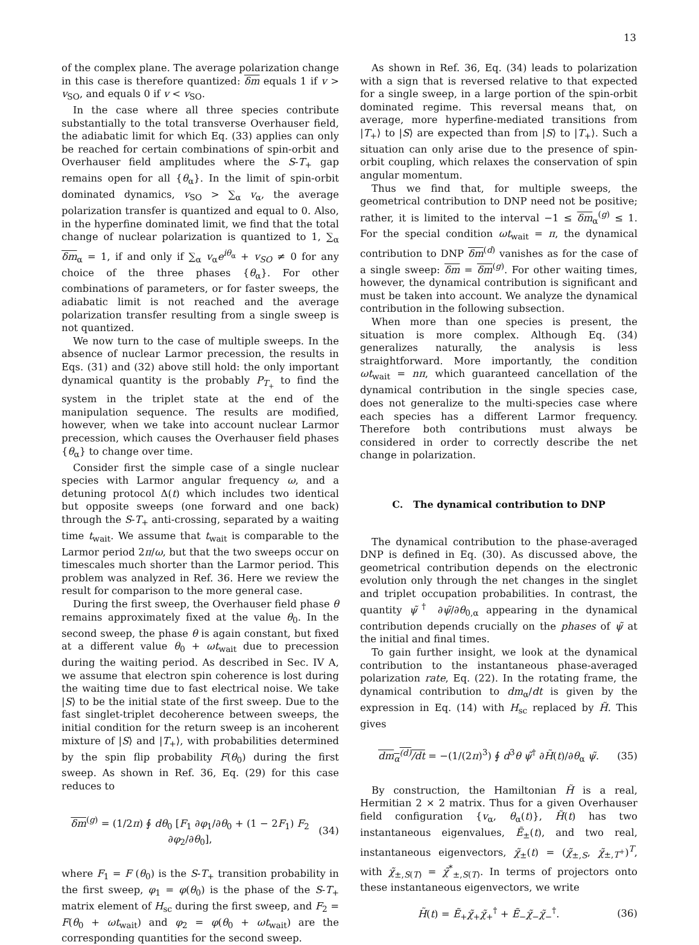13
of the complex plane. The average polarization change in this case is therefore quantized: δm equals 1 if v > v<sub>SO</sub>, and equals 0 if v < v<sub>SO</sub>.
In the case where all three species contribute substantially to the total transverse Overhauser field, the adiabatic limit for which Eq. (33) applies can only be reached for certain combinations of spin-orbit and Overhauser field amplitudes where the S-T<sub>+</sub> gap remains open for all {θ<sub>α</sub>}. In the limit of spin-orbit dominated dynamics, v<sub>SO</sub> > ∑<sub>α</sub> v<sub>α</sub>, the average polarization transfer is quantized and equal to 0. Also, in the hyperfine dominated limit, we find that the total change of nuclear polarization is quantized to 1, ∑<sub>α</sub> δm<sub>α</sub> = 1, if and only if ∑<sub>α</sub> v<sub>α</sub>e<sup>iθ<sub>α</sub></sup> + v<sub>SO</sub> ≠ 0 for any choice of the three phases {θ<sub>α</sub>}. For other combinations of parameters, or for faster sweeps, the adiabatic limit is not reached and the average polarization transfer resulting from a single sweep is not quantized.
We now turn to the case of multiple sweeps. In the absence of nuclear Larmor precession, the results in Eqs. (31) and (32) above still hold: the only important dynamical quantity is the probably P<sub>T<sub>+</sub></sub> to find the system in the triplet state at the end of the manipulation sequence. The results are modified, however, when we take into account nuclear Larmor precession, which causes the Overhauser field phases {θ<sub>α</sub>} to change over time.
Consider first the simple case of a single nuclear species with Larmor angular frequency ω, and a detuning protocol Δ(t) which includes two identical but opposite sweeps (one forward and one back) through the S-T<sub>+</sub> anti-crossing, separated by a waiting time t<sub>wait</sub>. We assume that t<sub>wait</sub> is comparable to the Larmor period 2π/ω, but that the two sweeps occur on timescales much shorter than the Larmor period. This problem was analyzed in Ref. 36. Here we review the result for comparison to the more general case.
During the first sweep, the Overhauser field phase θ remains approximately fixed at the value θ<sub>0</sub>. In the second sweep, the phase θ is again constant, but fixed at a different value θ<sub>0</sub> + ωt<sub>wait</sub> due to precession during the waiting period. As described in Sec. IV A, we assume that electron spin coherence is lost during the waiting time due to fast electrical noise. We take |S⟩ to be the initial state of the first sweep. Due to the fast singlet-triplet decoherence between sweeps, the initial condition for the return sweep is an incoherent mixture of |S⟩ and |T<sub>+</sub>⟩, with probabilities determined by the spin flip probability F(θ<sub>0</sub>) during the first sweep. As shown in Ref. 36, Eq. (29) for this case reduces to
δm<sup>(g)</sup> = (1/2π) ∮ dθ<sub>0</sub> [F<sub>1</sub> ∂φ<sub>1</sub>/∂θ<sub>0</sub> + (1 − 2F<sub>1</sub>) F<sub>2</sub> ∂φ<sub>2</sub>/∂θ<sub>0</sub>], (34)
where F<sub>1</sub> = F (θ<sub>0</sub>) is the S-T<sub>+</sub> transition probability in the first sweep, φ<sub>1</sub> = φ(θ<sub>0</sub>) is the phase of the S-T<sub>+</sub> matrix element of H<sub>sc</sub> during the first sweep, and F<sub>2</sub> = F(θ<sub>0</sub> + ωt<sub>wait</sub>) and φ<sub>2</sub> = φ(θ<sub>0</sub> + ωt<sub>wait</sub>) are the corresponding quantities for the second sweep.
As shown in Ref. 36, Eq. (34) leads to polarization with a sign that is reversed relative to that expected for a single sweep, in a large portion of the spin-orbit dominated regime. This reversal means that, on average, more hyperfine-mediated transitions from |T<sub>+</sub>⟩ to |S⟩ are expected than from |S⟩ to |T<sub>+</sub>⟩. Such a situation can only arise due to the presence of spin-orbit coupling, which relaxes the conservation of spin angular momentum.
Thus we find that, for multiple sweeps, the geometrical contribution to DNP need not be positive; rather, it is limited to the interval −1 ≤ δm<sub>α</sub><sup>(g)</sup> ≤ 1. For the special condition ωt<sub>wait</sub> = π, the dynamical contribution to DNP δm<sup>(d)</sup> vanishes as for the case of a single sweep: δm = δm<sup>(g)</sup>. For other waiting times, however, the dynamical contribution is significant and must be taken into account. We analyze the dynamical contribution in the following subsection.
When more than one species is present, the situation is more complex. Although Eq. (34) generalizes naturally, the analysis is less straightforward. More importantly, the condition ωt<sub>wait</sub> = nπ, which guaranteed cancellation of the dynamical contribution in the single species case, does not generalize to the multi-species case where each species has a different Larmor frequency. Therefore both contributions must always be considered in order to correctly describe the net change in polarization.
C. The dynamical contribution to DNP
The dynamical contribution to the phase-averaged DNP is defined in Eq. (30). As discussed above, the geometrical contribution depends on the electronic evolution only through the net changes in the singlet and triplet occupation probabilities. In contrast, the quantity ψ̃<sup>†</sup> ∂ψ̃/∂θ<sub>0,α</sub> appearing in the dynamical contribution depends crucially on the phases of ψ̃ at the initial and final times.
To gain further insight, we look at the dynamical contribution to the instantaneous phase-averaged polarization rate, Eq. (22). In the rotating frame, the dynamical contribution to dm<sub>α</sub>/dt is given by the expression in Eq. (14) with H<sub>sc</sub> replaced by H̃. This gives
dm<sub>α</sub><sup>(d)</sup>/dt = −(1/(2π)<sup>3</sup>) ∮ d<sup>3</sup>θ ψ̃<sup>†</sup> ∂H̃(t)/∂θ<sub>α</sub> ψ̃. (35)
By construction, the Hamiltonian H̃ is a real, Hermitian 2 × 2 matrix. Thus for a given Overhauser field configuration {v<sub>α</sub>, θ<sub>α</sub>(t)}, H̃(t) has two instantaneous eigenvalues, Ẽ<sub>±</sub>(t), and two real, instantaneous eigenvectors, χ̃<sub>±</sub>(t) = (χ̃<sub>±,S</sub>, χ̃<sub>±,T<sup>+</sup></sub>)<sup>T</sup>, with χ̃<sub>±,S(T)</sub> = χ̃<sup>*</sup><sub>±,S(T)</sub>. In terms of projectors onto these instantaneous eigenvectors, we write
H̃(t) = Ẽ<sub>+</sub>χ̃<sub>+</sub>χ̃<sub>+</sub><sup>†</sup> + Ẽ<sub>−</sub>χ̃<sub>−</sub>χ̃<sub>−</sub><sup>†</sup>. (36)